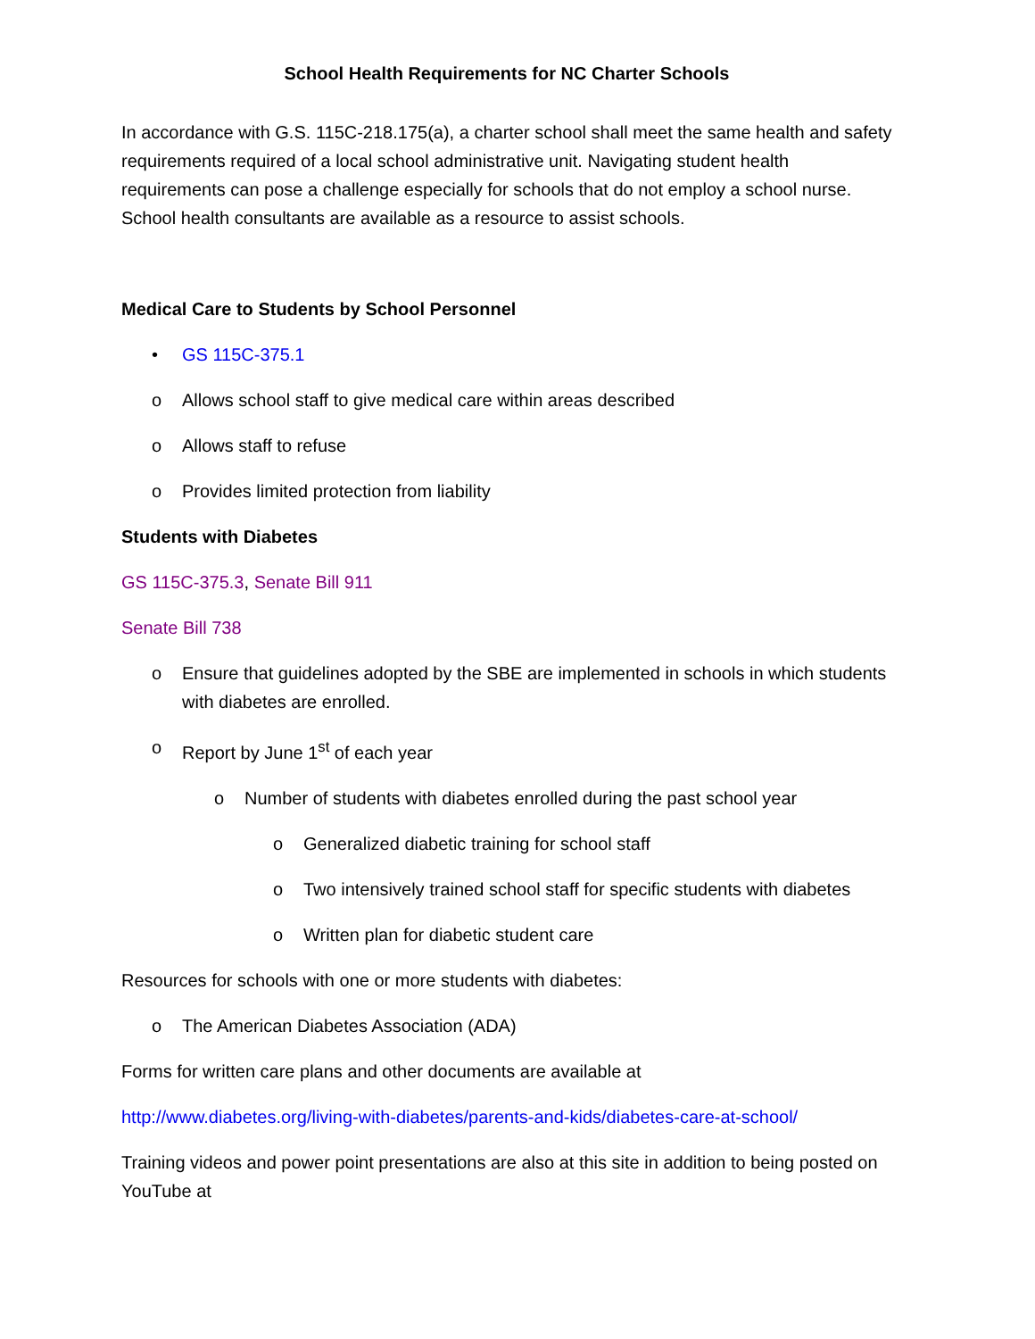School Health Requirements for NC Charter Schools
In accordance with G.S. 115C-218.175(a), a charter school shall meet the same health and safety requirements required of a local school administrative unit. Navigating student health requirements can pose a challenge especially for schools that do not employ a school nurse. School health consultants are available as a resource to assist schools.
Medical Care to Students by School Personnel
• GS 115C-375.1
o Allows school staff to give medical care within areas described
o Allows staff to refuse
o Provides limited protection from liability
Students with Diabetes
GS 115C-375.3, Senate Bill 911
Senate Bill 738
o Ensure that guidelines adopted by the SBE are implemented in schools in which students with diabetes are enrolled.
o Report by June 1<sup>st</sup> of each year
o Number of students with diabetes enrolled during the past school year
o Generalized diabetic training for school staff
o Two intensively trained school staff for specific students with diabetes
o Written plan for diabetic student care
Resources for schools with one or more students with diabetes:
o The American Diabetes Association (ADA)
Forms for written care plans and other documents are available at
http://www.diabetes.org/living-with-diabetes/parents-and-kids/diabetes-care-at-school/
Training videos and power point presentations are also at this site in addition to being posted on YouTube at